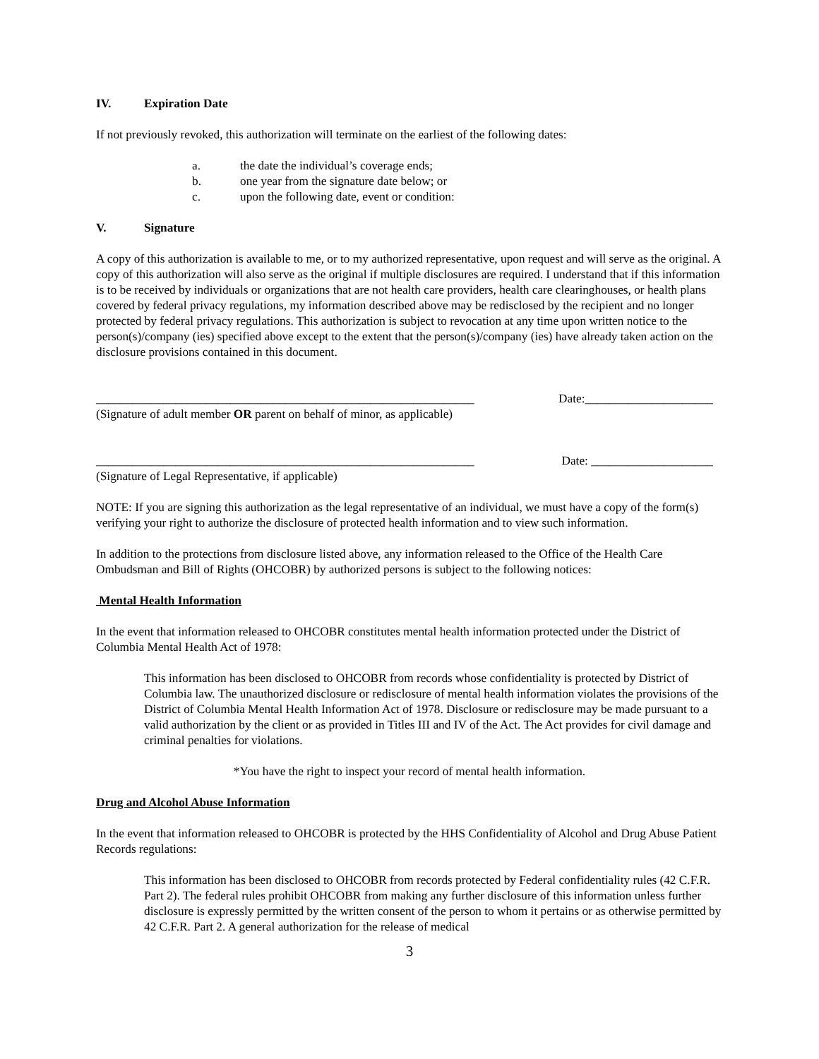IV. Expiration Date
If not previously revoked, this authorization will terminate on the earliest of the following dates:
a. the date the individual’s coverage ends;
b. one year from the signature date below; or
c. upon the following date, event or condition:
V. Signature
A copy of this authorization is available to me, or to my authorized representative, upon request and will serve as the original. A copy of this authorization will also serve as the original if multiple disclosures are required. I understand that if this information is to be received by individuals or organizations that are not health care providers, health care clearinghouses, or health plans covered by federal privacy regulations, my information described above may be redisclosed by the recipient and no longer protected by federal privacy regulations. This authorization is subject to revocation at any time upon written notice to the person(s)/company (ies) specified above except to the extent that the person(s)/company (ies) have already taken action on the disclosure provisions contained in this document.
______________________________________________________________
(Signature of adult member OR parent on behalf of minor, as applicable)
Date:_____________________
______________________________________________________________
(Signature of Legal Representative, if applicable)
Date: ____________________
NOTE: If you are signing this authorization as the legal representative of an individual, we must have a copy of the form(s) verifying your right to authorize the disclosure of protected health information and to view such information.
In addition to the protections from disclosure listed above, any information released to the Office of the Health Care Ombudsman and Bill of Rights (OHCOBR) by authorized persons is subject to the following notices:
Mental Health Information
In the event that information released to OHCOBR constitutes mental health information protected under the District of Columbia Mental Health Act of 1978:
This information has been disclosed to OHCOBR from records whose confidentiality is protected by District of Columbia law. The unauthorized disclosure or redisclosure of mental health information violates the provisions of the District of Columbia Mental Health Information Act of 1978. Disclosure or redisclosure may be made pursuant to a valid authorization by the client or as provided in Titles III and IV of the Act. The Act provides for civil damage and criminal penalties for violations.
*You have the right to inspect your record of mental health information.
Drug and Alcohol Abuse Information
In the event that information released to OHCOBR is protected by the HHS Confidentiality of Alcohol and Drug Abuse Patient Records regulations:
This information has been disclosed to OHCOBR from records protected by Federal confidentiality rules (42 C.F.R. Part 2). The federal rules prohibit OHCOBR from making any further disclosure of this information unless further disclosure is expressly permitted by the written consent of the person to whom it pertains or as otherwise permitted by 42 C.F.R. Part 2. A general authorization for the release of medical
3